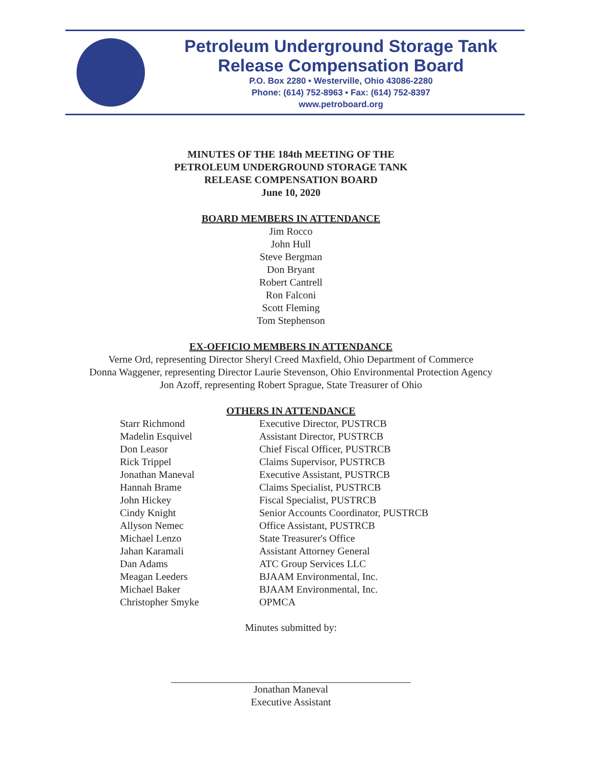Petroleum Underground Storage Tank
Release Compensation Board
P.O. Box 2280 • Westerville, Ohio 43086-2280
Phone: (614) 752-8963 • Fax: (614) 752-8397
www.petroboard.org
MINUTES OF THE 184th MEETING OF THE
PETROLEUM UNDERGROUND STORAGE TANK
RELEASE COMPENSATION BOARD
June 10, 2020
BOARD MEMBERS IN ATTENDANCE
Jim Rocco
John Hull
Steve Bergman
Don Bryant
Robert Cantrell
Ron Falconi
Scott Fleming
Tom Stephenson
EX-OFFICIO MEMBERS IN ATTENDANCE
Verne Ord, representing Director Sheryl Creed Maxfield, Ohio Department of Commerce
Donna Waggener, representing Director Laurie Stevenson, Ohio Environmental Protection Agency
Jon Azoff, representing Robert Sprague, State Treasurer of Ohio
OTHERS IN ATTENDANCE
| Starr Richmond | Executive Director, PUSTRCB |
| Madelin Esquivel | Assistant Director, PUSTRCB |
| Don Leasor | Chief Fiscal Officer, PUSTRCB |
| Rick Trippel | Claims Supervisor, PUSTRCB |
| Jonathan Maneval | Executive Assistant, PUSTRCB |
| Hannah Brame | Claims Specialist, PUSTRCB |
| John Hickey | Fiscal Specialist, PUSTRCB |
| Cindy Knight | Senior Accounts Coordinator, PUSTRCB |
| Allyson Nemec | Office Assistant, PUSTRCB |
| Michael Lenzo | State Treasurer's Office |
| Jahan Karamali | Assistant Attorney General |
| Dan Adams | ATC Group Services LLC |
| Meagan Leeders | BJAAM Environmental, Inc. |
| Michael Baker | BJAAM Environmental, Inc. |
| Christopher Smyke | OPMCA |
Minutes submitted by:
Jonathan Maneval
Executive Assistant